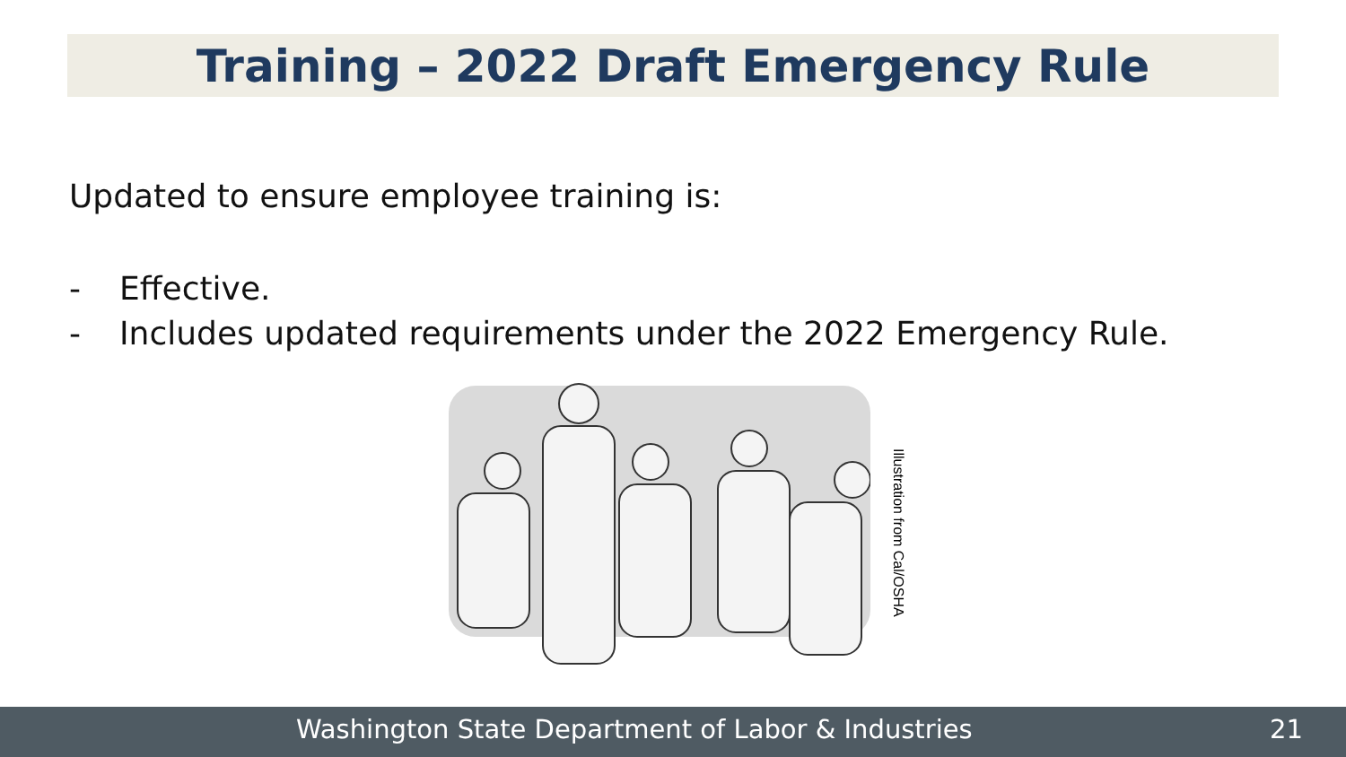Training – 2022 Draft Emergency Rule
Updated to ensure employee training is:
- Effective.
- Includes updated requirements under the 2022 Emergency Rule.
Illustration from Cal/OSHA
Washington State Department of Labor & Industries 21